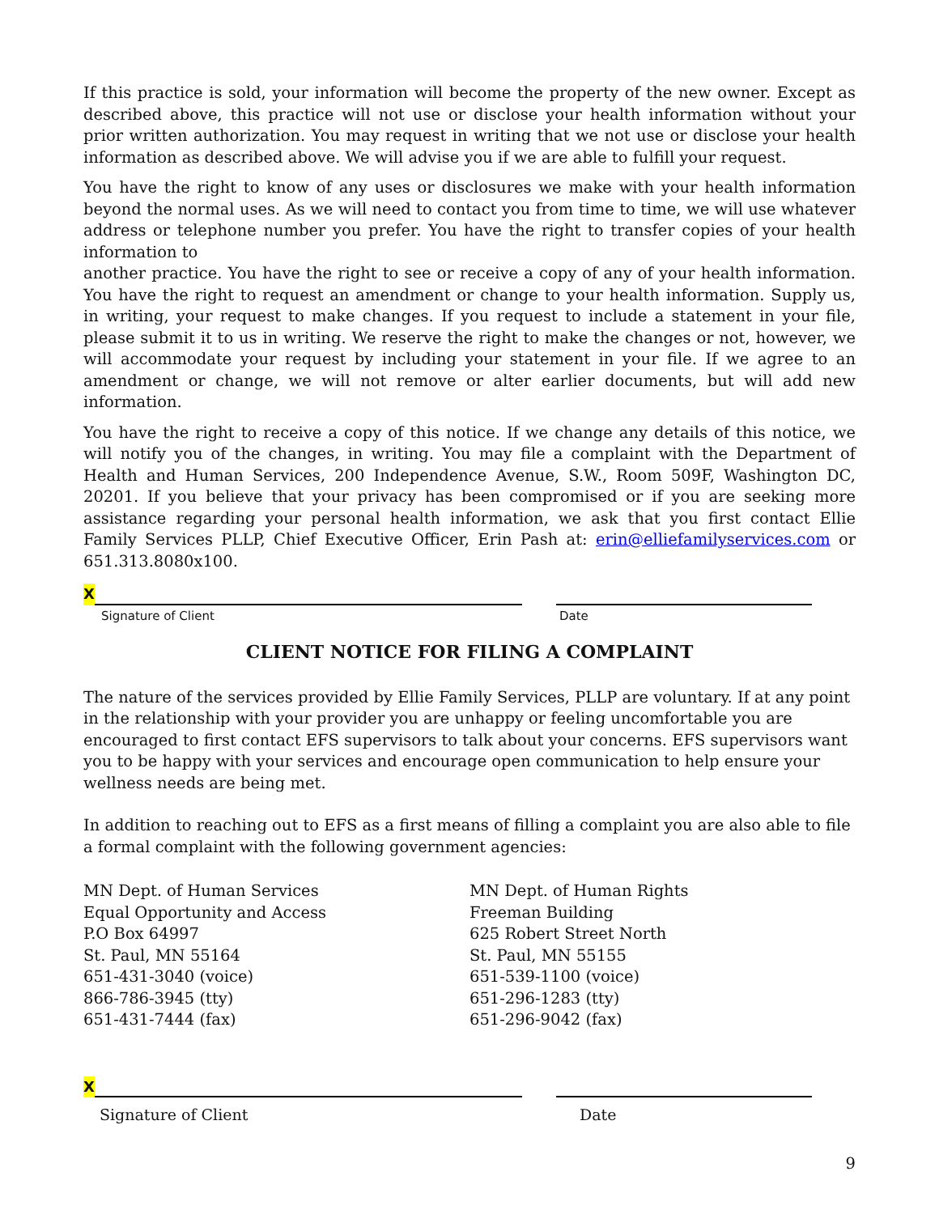If this practice is sold, your information will become the property of the new owner. Except as described above, this practice will not use or disclose your health information without your prior written authorization. You may request in writing that we not use or disclose your health information as described above. We will advise you if we are able to fulfill your request.
You have the right to know of any uses or disclosures we make with your health information beyond the normal uses. As we will need to contact you from time to time, we will use whatever address or telephone number you prefer. You have the right to transfer copies of your health information to
another practice. You have the right to see or receive a copy of any of your health information. You have the right to request an amendment or change to your health information. Supply us, in writing, your request to make changes. If you request to include a statement in your file, please submit it to us in writing. We reserve the right to make the changes or not, however, we will accommodate your request by including your statement in your file. If we agree to an amendment or change, we will not remove or alter earlier documents, but will add new information.
You have the right to receive a copy of this notice. If we change any details of this notice, we will notify you of the changes, in writing. You may file a complaint with the Department of Health and Human Services, 200 Independence Avenue, S.W., Room 509F, Washington DC, 20201. If you believe that your privacy has been compromised or if you are seeking more assistance regarding your personal health information, we ask that you first contact Ellie Family Services PLLP, Chief Executive Officer, Erin Pash at: erin@elliefamilyservices.com or 651.313.8080x100.
X
Signature of Client Date
CLIENT NOTICE FOR FILING A COMPLAINT
The nature of the services provided by Ellie Family Services, PLLP are voluntary. If at any point in the relationship with your provider you are unhappy or feeling uncomfortable you are encouraged to first contact EFS supervisors to talk about your concerns. EFS supervisors want you to be happy with your services and encourage open communication to help ensure your wellness needs are being met.
In addition to reaching out to EFS as a first means of filling a complaint you are also able to file a formal complaint with the following government agencies:
MN Dept. of Human Services
Equal Opportunity and Access
P.O Box 64997
St. Paul, MN 55164
651-431-3040 (voice)
866-786-3945 (tty)
651-431-7444 (fax)
MN Dept. of Human Rights
Freeman Building
625 Robert Street North
St. Paul, MN 55155
651-539-1100 (voice)
651-296-1283 (tty)
651-296-9042 (fax)
X
Signature of Client Date
9